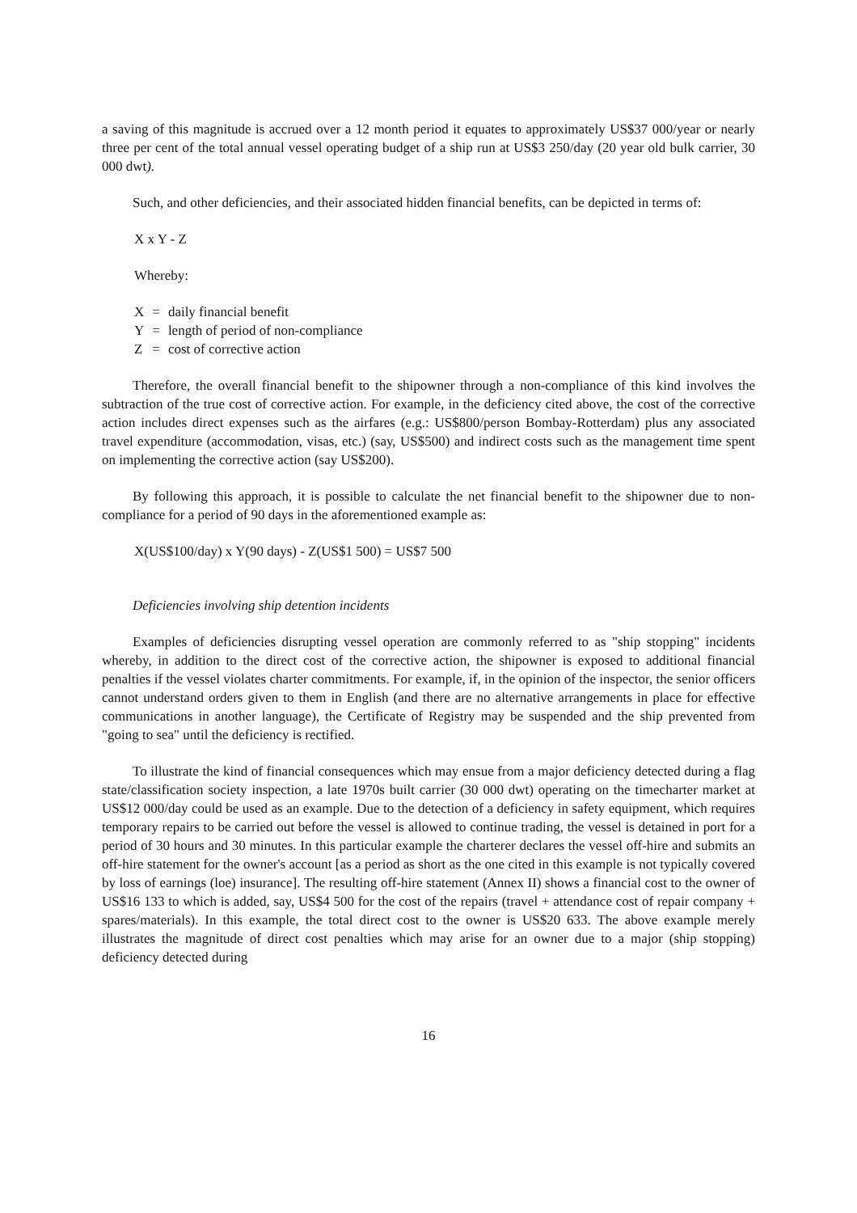a saving of this magnitude is accrued over a 12 month period it equates to approximately US$37 000/year or nearly three per cent of the total annual vessel operating budget of a ship run at US$3 250/day (20 year old bulk carrier, 30 000 dwt).
Such, and other deficiencies, and their associated hidden financial benefits, can be depicted in terms of:
X x Y - Z
Whereby:
| X | = | daily financial benefit |
| Y | = | length of period of non-compliance |
| Z | = | cost of corrective action |
Therefore, the overall financial benefit to the shipowner through a non-compliance of this kind involves the subtraction of the true cost of corrective action. For example, in the deficiency cited above, the cost of the corrective action includes direct expenses such as the airfares (e.g.: US$800/person Bombay-Rotterdam) plus any associated travel expenditure (accommodation, visas, etc.) (say, US$500) and indirect costs such as the management time spent on implementing the corrective action (say US$200).
By following this approach, it is possible to calculate the net financial benefit to the shipowner due to non-compliance for a period of 90 days in the aforementioned example as:
X(US$100/day) x Y(90 days) - Z(US$1 500) = US$7 500
Deficiencies involving ship detention incidents
Examples of deficiencies disrupting vessel operation are commonly referred to as "ship stopping" incidents whereby, in addition to the direct cost of the corrective action, the shipowner is exposed to additional financial penalties if the vessel violates charter commitments. For example, if, in the opinion of the inspector, the senior officers cannot understand orders given to them in English (and there are no alternative arrangements in place for effective communications in another language), the Certificate of Registry may be suspended and the ship prevented from "going to sea" until the deficiency is rectified.
To illustrate the kind of financial consequences which may ensue from a major deficiency detected during a flag state/classification society inspection, a late 1970s built carrier (30 000 dwt) operating on the timecharter market at US$12 000/day could be used as an example. Due to the detection of a deficiency in safety equipment, which requires temporary repairs to be carried out before the vessel is allowed to continue trading, the vessel is detained in port for a period of 30 hours and 30 minutes. In this particular example the charterer declares the vessel off-hire and submits an off-hire statement for the owner's account [as a period as short as the one cited in this example is not typically covered by loss of earnings (loe) insurance]. The resulting off-hire statement (Annex II) shows a financial cost to the owner of US$16 133 to which is added, say, US$4 500 for the cost of the repairs (travel + attendance cost of repair company + spares/materials). In this example, the total direct cost to the owner is US$20 633. The above example merely illustrates the magnitude of direct cost penalties which may arise for an owner due to a major (ship stopping) deficiency detected during
16